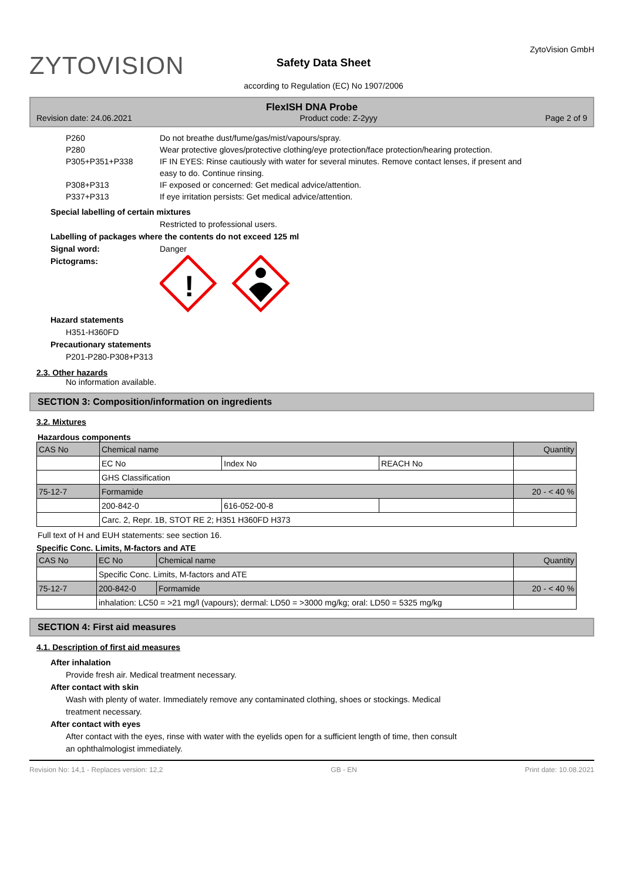ZYTOVISION
Safety Data Sheet
according to Regulation (EC) No 1907/2006
ZytoVision GmbH
FlexISH DNA Probe
Revision date: 24.06.2021 Product code: Z-2yyy Page 2 of 9
P260
Do not breathe dust/fume/gas/mist/vapours/spray.
P280
Wear protective gloves/protective clothing/eye protection/face protection/hearing protection.
P305+P351+P338
IF IN EYES: Rinse cautiously with water for several minutes. Remove contact lenses, if present and easy to do. Continue rinsing.
P308+P313
IF exposed or concerned: Get medical advice/attention.
P337+P313
If eye irritation persists: Get medical advice/attention.
Special labelling of certain mixtures
Restricted to professional users.
Labelling of packages where the contents do not exceed 125 ml
Signal word: Danger
Pictograms:
!
Hazard statements
H351-H360FD
Precautionary statements
P201-P280-P308+P313
2.3. Other hazards
No information available.
SECTION 3: Composition/information on ingredients
3.2. Mixtures
Hazardous components
| CAS No | Chemical name | | | Quantity |
| | EC No | Index No | REACH No | |
| | GHS Classification | | | |
| 75-12-7 | Formamide | | | 20 - < 40 % |
| | 200-842-0 | 616-052-00-8 | | |
| | Carc. 2, Repr. 1B, STOT RE 2; H351 H360FD H373 | | | |
Full text of H and EUH statements: see section 16.
Specific Conc. Limits, M-factors and ATE
| CAS No | EC No | Chemical name | Quantity |
| | Specific Conc. Limits, M-factors and ATE | | |
| 75-12-7 | 200-842-0 | Formamide | 20 - < 40 % |
| | inhalation: LC50 = >21 mg/l (vapours); dermal: LD50 = >3000 mg/kg; oral: LD50 = 5325 mg/kg | | |
SECTION 4: First aid measures
4.1. Description of first aid measures
After inhalation
Provide fresh air. Medical treatment necessary.
After contact with skin
Wash with plenty of water. Immediately remove any contaminated clothing, shoes or stockings. Medical
treatment necessary.
After contact with eyes
After contact with the eyes, rinse with water with the eyelids open for a sufficient length of time, then consult
an ophthalmologist immediately.
Revision No: 14,1 - Replaces version: 12,2 GB - EN Print date: 10.08.2021